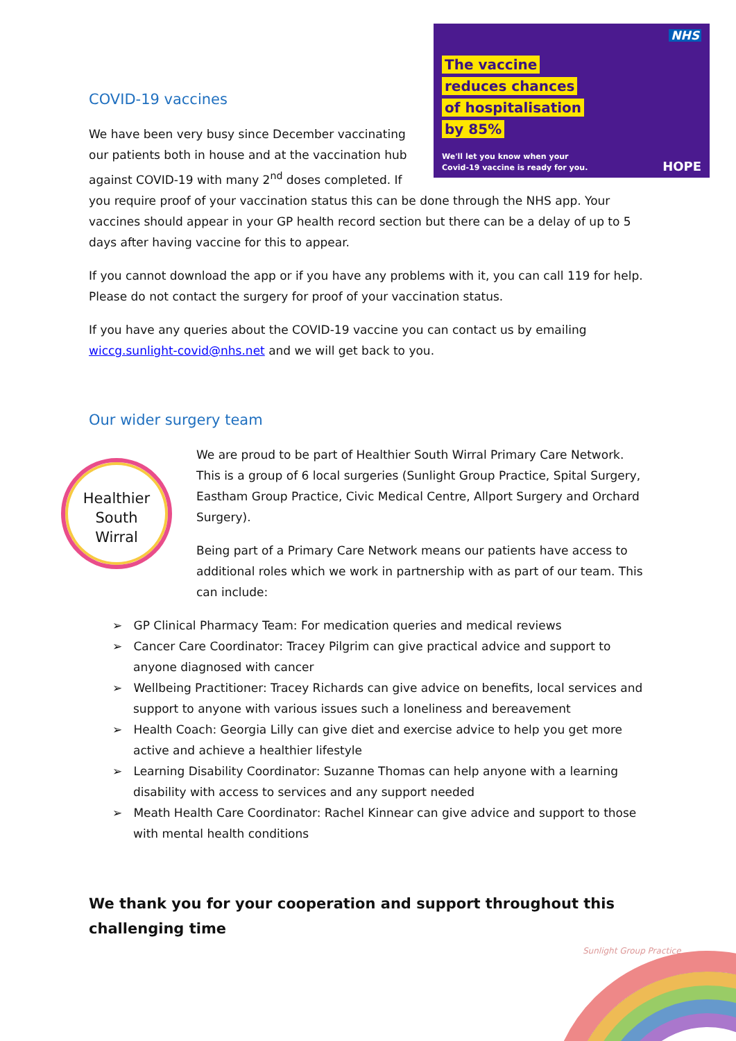NHS
The vaccine
reduces chances
of hospitalisation
by 85%
We'll let you know when your
Covid-19 vaccine is ready for you.
HOPE
COVID-19 vaccines
We have been very busy since December vaccinating our patients both in house and at the vaccination hub against COVID-19 with many 2<sup>nd</sup> doses completed. If you require proof of your vaccination status this can be done through the NHS app. Your vaccines should appear in your GP health record section but there can be a delay of up to 5 days after having vaccine for this to appear.
If you cannot download the app or if you have any problems with it, you can call 119 for help. Please do not contact the surgery for proof of your vaccination status.
If you have any queries about the COVID-19 vaccine you can contact us by emailing wiccg.sunlight-covid@nhs.net and we will get back to you.
Our wider surgery team
Healthier
South
Wirral
We are proud to be part of Healthier South Wirral Primary Care Network. This is a group of 6 local surgeries (Sunlight Group Practice, Spital Surgery, Eastham Group Practice, Civic Medical Centre, Allport Surgery and Orchard Surgery).
Being part of a Primary Care Network means our patients have access to additional roles which we work in partnership with as part of our team. This can include:
➢ GP Clinical Pharmacy Team: For medication queries and medical reviews
➢ Cancer Care Coordinator: Tracey Pilgrim can give practical advice and support to anyone diagnosed with cancer
➢ Wellbeing Practitioner: Tracey Richards can give advice on benefits, local services and support to anyone with various issues such a loneliness and bereavement
➢ Health Coach: Georgia Lilly can give diet and exercise advice to help you get more active and achieve a healthier lifestyle
➢ Learning Disability Coordinator: Suzanne Thomas can help anyone with a learning disability with access to services and any support needed
➢ Meath Health Care Coordinator: Rachel Kinnear can give advice and support to those with mental health conditions
We thank you for your cooperation and support throughout this challenging time
Sunlight Group Practice